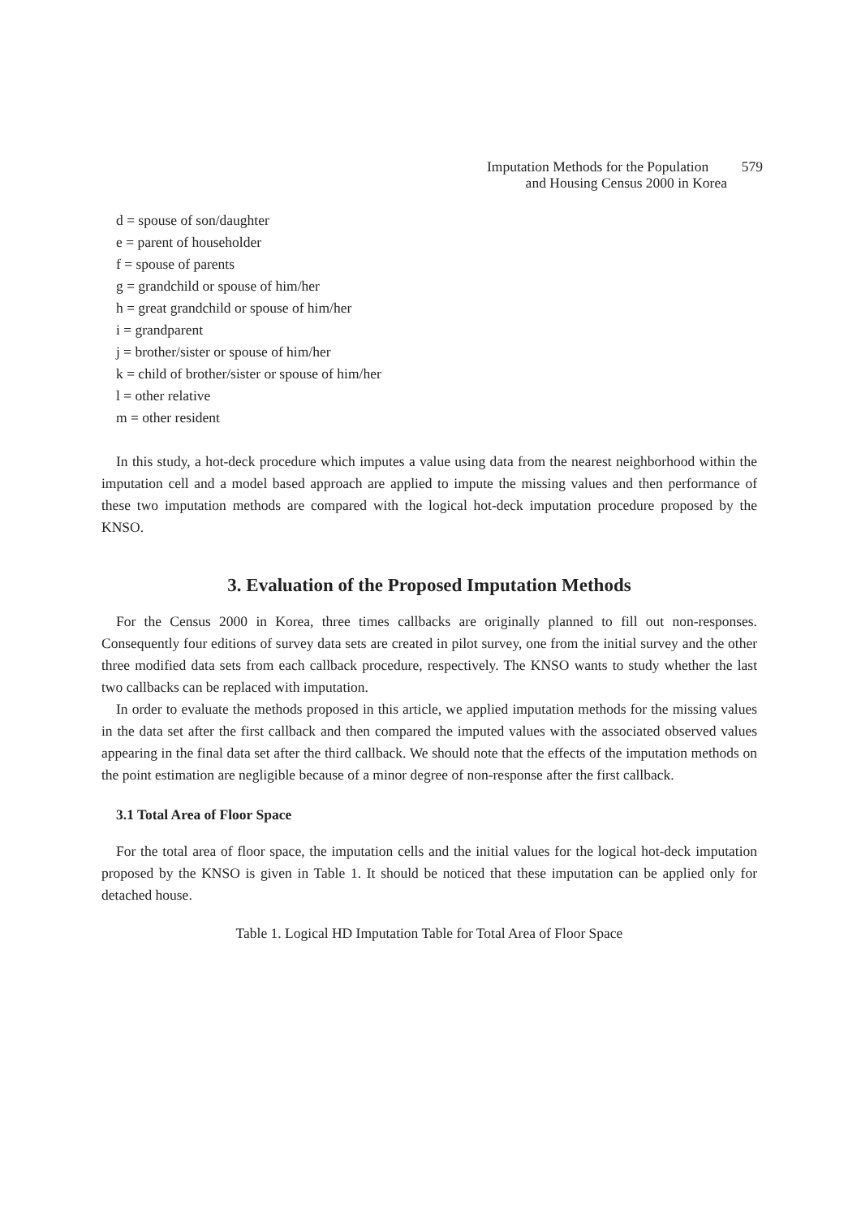Imputation Methods for the Population 579
and Housing Census 2000 in Korea
d = spouse of son/daughter
e = parent of householder
f = spouse of parents
g = grandchild or spouse of him/her
h = great grandchild or spouse of him/her
i = grandparent
j = brother/sister or spouse of him/her
k = child of brother/sister or spouse of him/her
l = other relative
m = other resident
In this study, a hot-deck procedure which imputes a value using data from the nearest neighborhood within the imputation cell and a model based approach are applied to impute the missing values and then performance of these two imputation methods are compared with the logical hot-deck imputation procedure proposed by the KNSO.
3. Evaluation of the Proposed Imputation Methods
For the Census 2000 in Korea, three times callbacks are originally planned to fill out non-responses. Consequently four editions of survey data sets are created in pilot survey, one from the initial survey and the other three modified data sets from each callback procedure, respectively. The KNSO wants to study whether the last two callbacks can be replaced with imputation.
In order to evaluate the methods proposed in this article, we applied imputation methods for the missing values in the data set after the first callback and then compared the imputed values with the associated observed values appearing in the final data set after the third callback. We should note that the effects of the imputation methods on the point estimation are negligible because of a minor degree of non-response after the first callback.
3.1 Total Area of Floor Space
For the total area of floor space, the imputation cells and the initial values for the logical hot-deck imputation proposed by the KNSO is given in Table 1. It should be noticed that these imputation can be applied only for detached house.
Table 1. Logical HD Imputation Table for Total Area of Floor Space